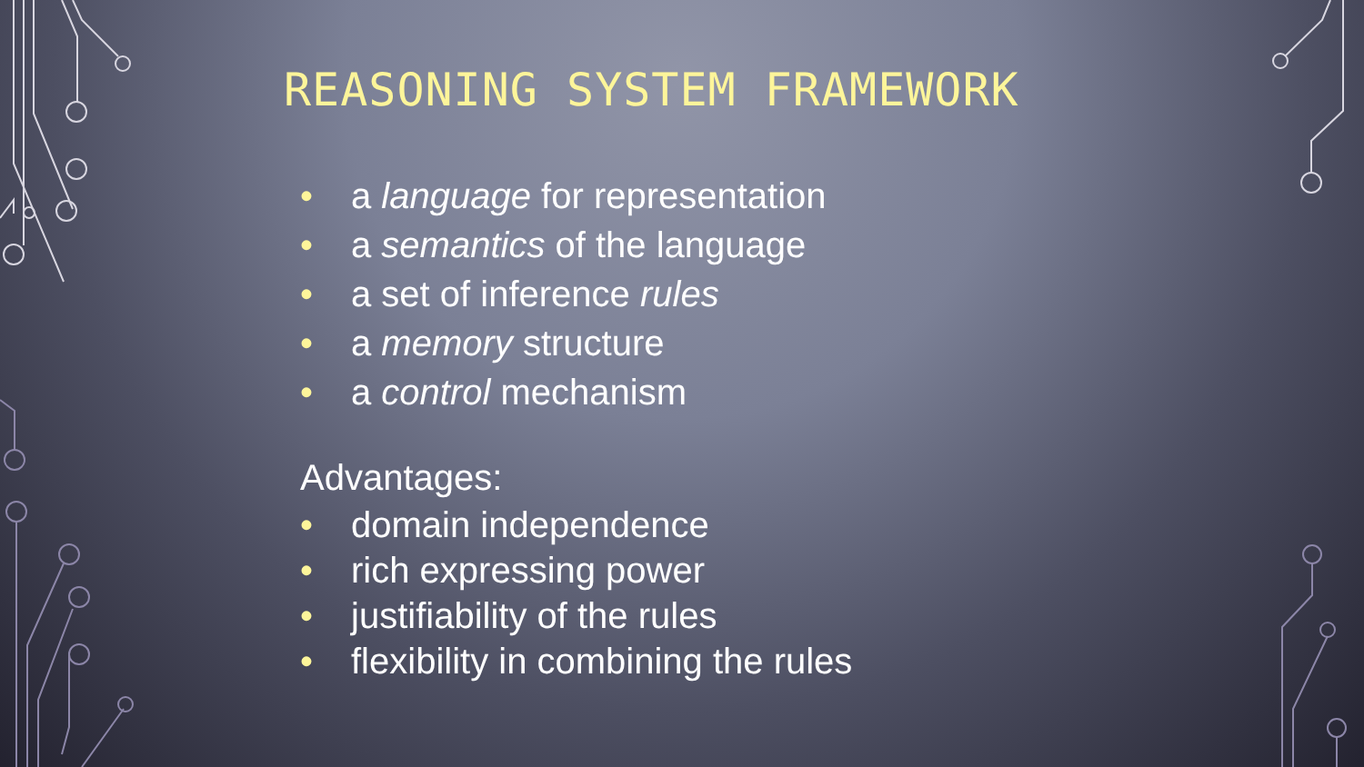REASONING SYSTEM FRAMEWORK
• a language for representation
• a semantics of the language
• a set of inference rules
• a memory structure
• a control mechanism
Advantages:
• domain independence
• rich expressing power
• justifiability of the rules
• flexibility in combining the rules